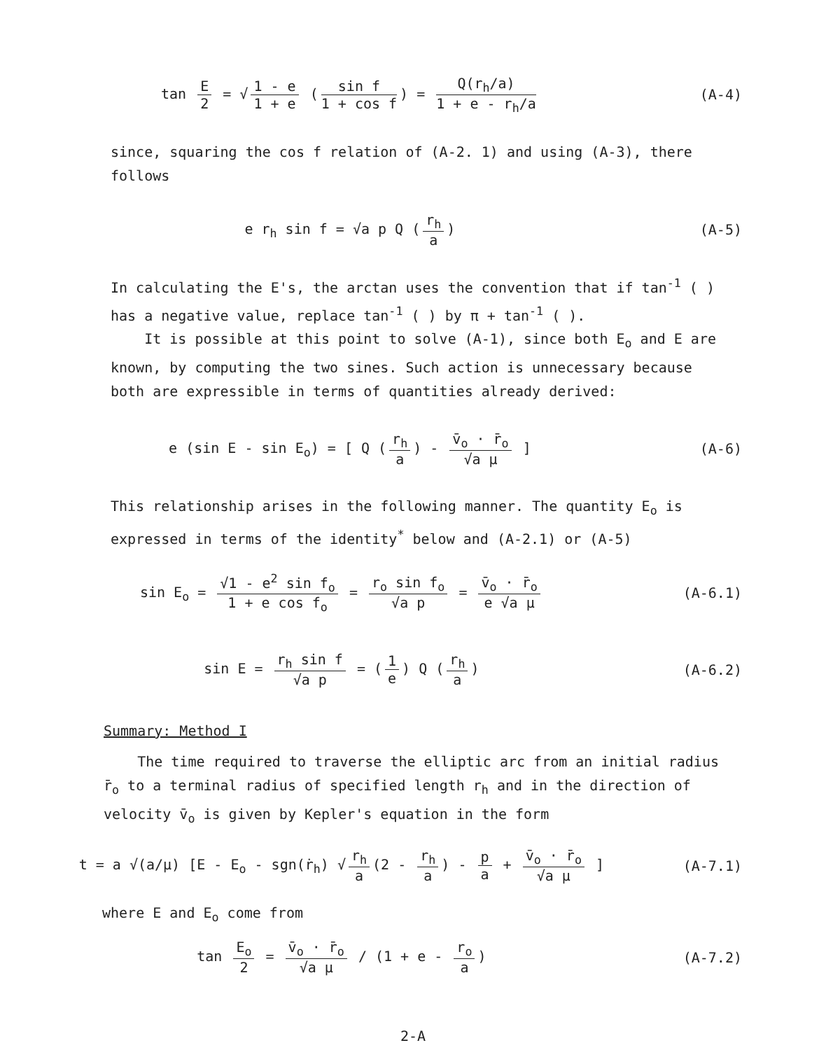tan E 2 = √ 1 - e 1 + e (sin f 1 + cos f) = Q(r<sub>h</sub>/a) 1 + e - r<sub>h</sub>/a
(A-4)
since, squaring the cos f relation of (A-2. 1) and using (A-3), there follows
e r<sub>h</sub> sin f = √a p Q (r<sub>h</sub> a) (A-5)
In calculating the E's, the arctan uses the convention that if tan<sup>-1</sup> ( ) has a negative value, replace tan<sup>-1</sup> ( ) by π + tan<sup>-1</sup> ( ).
It is possible at this point to solve (A-1), since both E<sub>o</sub> and E are known, by computing the two sines. Such action is unnecessary because both are expressible in terms of quantities already derived:
e (sin E - sin E<sub>o</sub>) = [ Q (r<sub>h</sub> a) - v̄<sub>o</sub> · r̄<sub>o</sub> √a μ ]
(A-6)
This relationship arises in the following manner. The quantity E<sub>o</sub> is expressed in terms of the identity<sup>*</sup> below and (A-2.1) or (A-5)
sin E<sub>o</sub> = √1 - e<sup>2</sup> sin f<sub>o</sub> 1 + e cos f<sub>o</sub> = r<sub>o</sub> sin f<sub>o</sub> √a p = v̄<sub>o</sub> · r̄<sub>o</sub> e √a μ
(A-6.1)
sin E = r<sub>h</sub> sin f √a p = (1 e) Q (r<sub>h</sub> a)
(A-6.2)
Summary: Method I
The time required to traverse the elliptic arc from an initial radius r̄<sub>o</sub> to a terminal radius of specified length r<sub>h</sub> and in the direction of velocity v̄<sub>o</sub> is given by Kepler's equation in the form
t = a √(a/μ) [E - E<sub>o</sub> - sgn(ṙ<sub>h</sub>) √ r<sub>h</sub> a (2 - r<sub>h</sub> a) - p a + v̄<sub>o</sub> · r̄<sub>o</sub> √a μ ]
(A-7.1)
where E and E<sub>o</sub> come from
tan E<sub>o</sub> 2 = v̄<sub>o</sub> · r̄<sub>o</sub> √a μ / (1 + e - r<sub>o</sub> a)
(A-7.2)
2-A